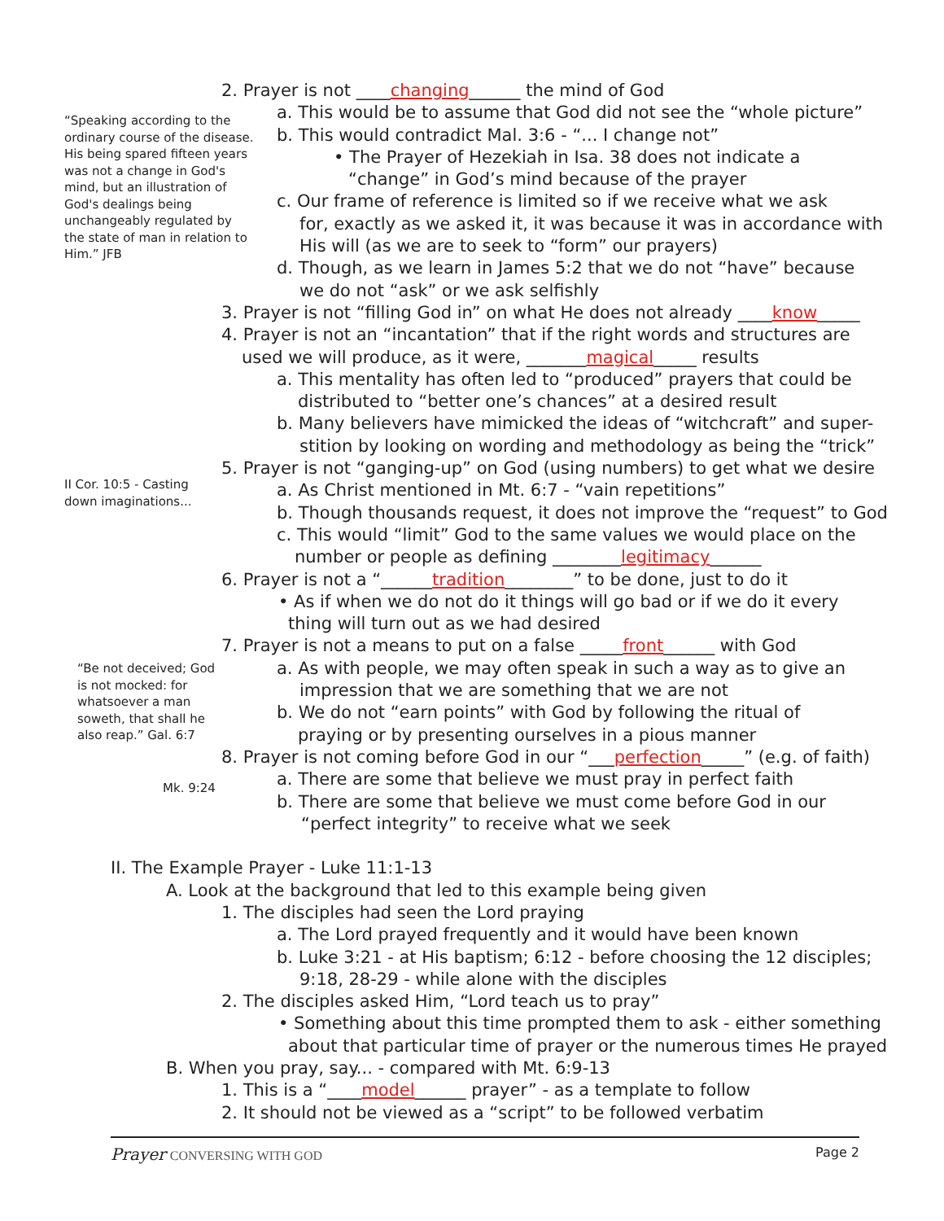“Speaking according to the ordinary course of the disease. His being spared fifteen years was not a change in God's mind, but an illustration of God's dealings being unchangeably regulated by the state of man in relation to Him.” JFB
II Cor. 10:5 - Casting
down imaginations...
“Be not deceived; God is not mocked: for whatsoever a man soweth, that shall he also reap.” Gal. 6:7
Mk. 9:24
2. Prayer is not ____changing______ the mind of God
a. This would be to assume that God did not see the “whole picture”
b. This would contradict Mal. 3:6 - “... I change not”
• The Prayer of Hezekiah in Isa. 38 does not indicate a
“change” in God’s mind because of the prayer
c. Our frame of reference is limited so if we receive what we ask
for, exactly as we asked it, it was because it was in accordance with
His will (as we are to seek to “form” our prayers)
d. Though, as we learn in James 5:2 that we do not “have” because
we do not “ask” or we ask selfishly
3. Prayer is not “filling God in” on what He does not already ____know_____
4. Prayer is not an “incantation” that if the right words and structures are
used we will produce, as it were, _______magical_____ results
a. This mentality has often led to “produced” prayers that could be
distributed to “better one’s chances” at a desired result
b. Many believers have mimicked the ideas of “witchcraft” and super-
stition by looking on wording and methodology as being the “trick”
5. Prayer is not “ganging-up” on God (using numbers) to get what we desire
a. As Christ mentioned in Mt. 6:7 - “vain repetitions”
b. Though thousands request, it does not improve the “request” to God
c. This would “limit” God to the same values we would place on the
number or people as defining ________legitimacy______
6. Prayer is not a “______tradition________” to be done, just to do it
• As if when we do not do it things will go bad or if we do it every
thing will turn out as we had desired
7. Prayer is not a means to put on a false _____front______ with God
a. As with people, we may often speak in such a way as to give an
impression that we are something that we are not
b. We do not “earn points” with God by following the ritual of
praying or by presenting ourselves in a pious manner
8. Prayer is not coming before God in our “___perfection_____” (e.g. of faith)
a. There are some that believe we must pray in perfect faith
b. There are some that believe we must come before God in our
“perfect integrity” to receive what we seek
II. The Example Prayer - Luke 11:1-13
A. Look at the background that led to this example being given
1. The disciples had seen the Lord praying
a. The Lord prayed frequently and it would have been known
b. Luke 3:21 - at His baptism; 6:12 - before choosing the 12 disciples;
9:18, 28-29 - while alone with the disciples
2. The disciples asked Him, “Lord teach us to pray”
• Something about this time prompted them to ask - either something
about that particular time of prayer or the numerous times He prayed
B. When you pray, say... - compared with Mt. 6:9-13
1. This is a “____model______ prayer” - as a template to follow
2. It should not be viewed as a “script” to be followed verbatim
Prayer CONVERSING WITH GOD Page 2